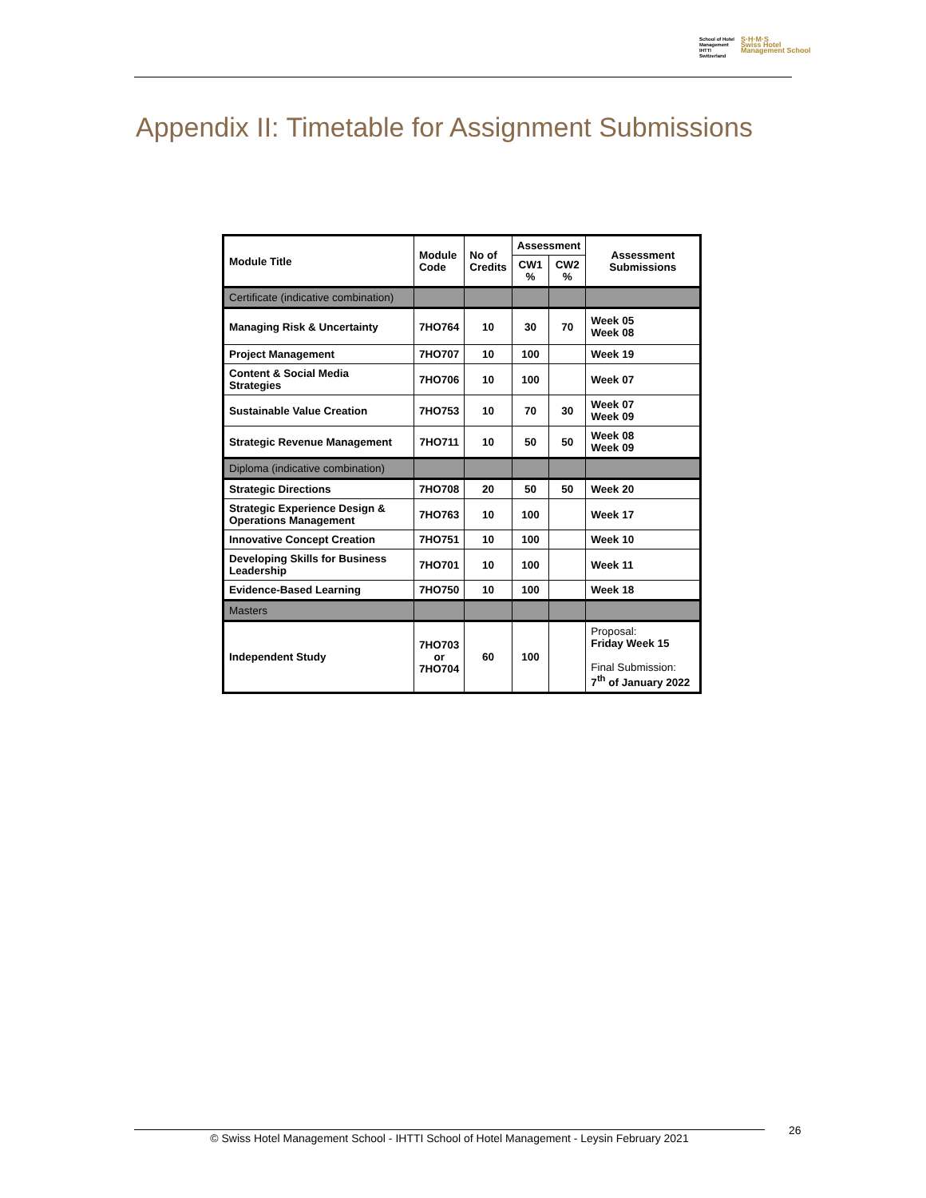School of Hotel
Management
IHTTI
Switzerland
S·H·M·S
Swiss Hotel
Management School
Appendix II: Timetable for Assignment Submissions
| Module Title | Module Code | No of Credits | Assessment | | Assessment Submissions |
| --- | --- | --- | --- | --- | --- |
| | | | CW1 % | CW2 % | |
| Certificate (indicative combination) | | | | | |
| Managing Risk & Uncertainty | 7HO764 | 10 | 30 | 70 | Week 05 Week 08 |
| Project Management | 7HO707 | 10 | 100 | | Week 19 |
| Content & Social Media Strategies | 7HO706 | 10 | 100 | | Week 07 |
| Sustainable Value Creation | 7HO753 | 10 | 70 | 30 | Week 07 Week 09 |
| Strategic Revenue Management | 7HO711 | 10 | 50 | 50 | Week 08 Week 09 |
| Diploma (indicative combination) | | | | | |
| Strategic Directions | 7HO708 | 20 | 50 | 50 | Week 20 |
| Strategic Experience Design & Operations Management | 7HO763 | 10 | 100 | | Week 17 |
| Innovative Concept Creation | 7HO751 | 10 | 100 | | Week 10 |
| Developing Skills for Business Leadership | 7HO701 | 10 | 100 | | Week 11 |
| Evidence-Based Learning | 7HO750 | 10 | 100 | | Week 18 |
| Masters | | | | | |
| Independent Study | 7HO703 or 7HO704 | 60 | 100 | | Proposal: Friday Week 15 Final Submission: 7<sup>th</sup> of January 2022 |
© Swiss Hotel Management School - IHTTI School of Hotel Management - Leysin February 2021 26